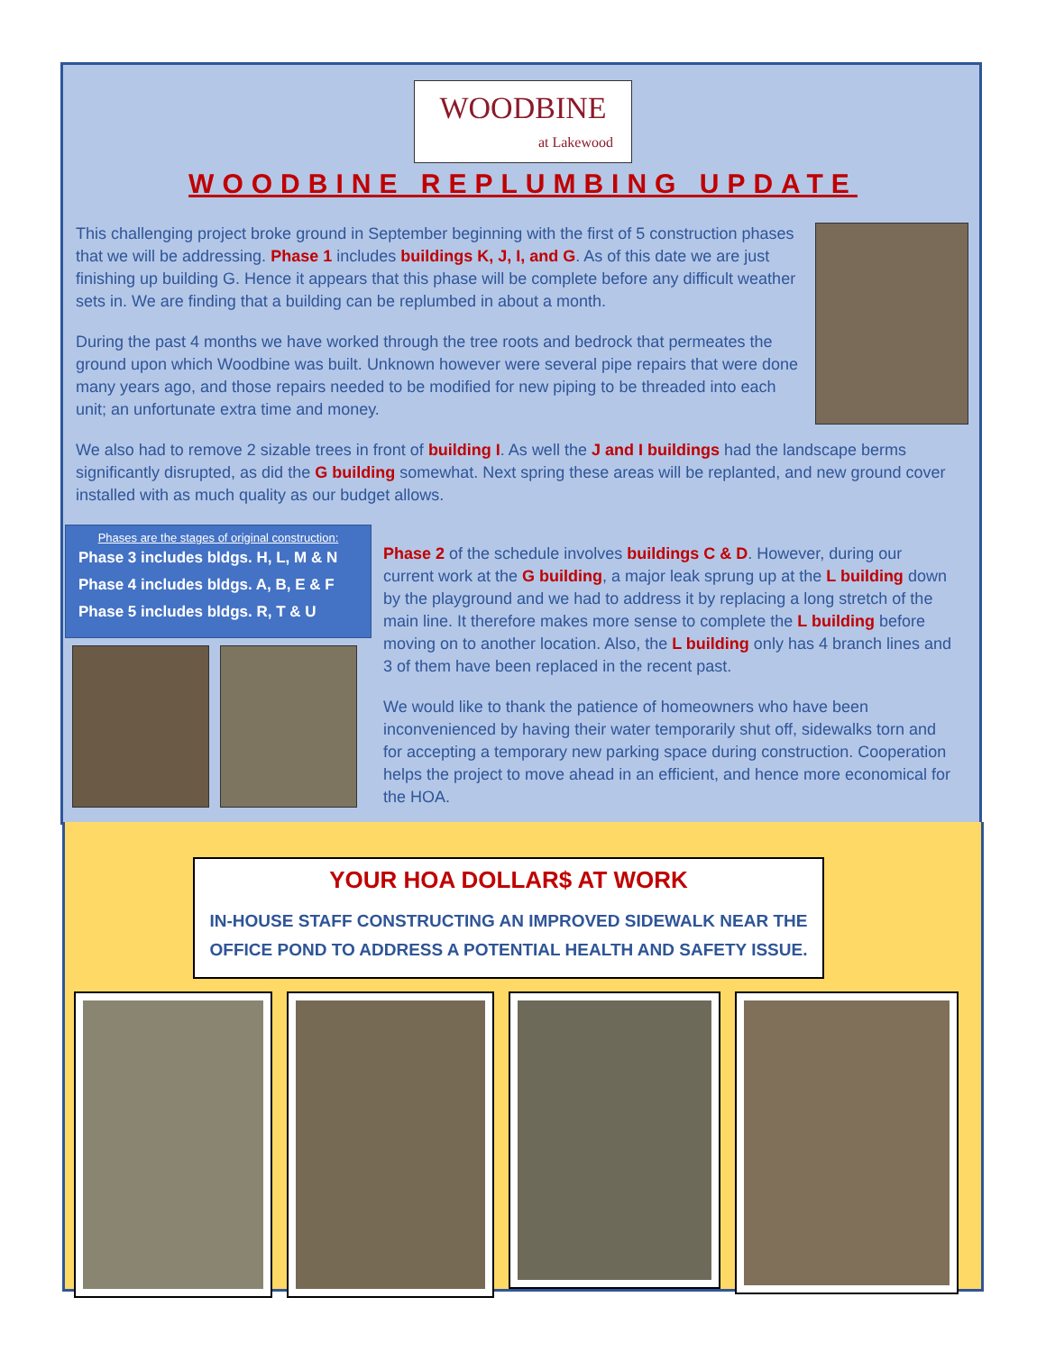WOODBINE
at Lakewood
WOODBINE REPLUMBING UPDATE
This challenging project broke ground in September beginning with the first of 5 construction phases that we will be addressing. Phase 1 includes buildings K, J, I, and G. As of this date we are just finishing up building G. Hence it appears that this phase will be complete before any difficult weather sets in. We are finding that a building can be replumbed in about a month.
During the past 4 months we have worked through the tree roots and bedrock that permeates the ground upon which Woodbine was built. Unknown however were several pipe repairs that were done many years ago, and those repairs needed to be modified for new piping to be threaded into each unit; an unfortunate extra time and money.
We also had to remove 2 sizable trees in front of building I. As well the J and I buildings had the landscape berms significantly disrupted, as did the G building somewhat. Next spring these areas will be replanted, and new ground cover installed with as much quality as our budget allows.
Phases are the stages of original construction:
Phase 3 includes bldgs. H, L, M & N
Phase 4 includes bldgs. A, B, E & F
Phase 5 includes bldgs. R, T & U
Phase 2 of the schedule involves buildings C & D. However, during our current work at the G building, a major leak sprung up at the L building down by the playground and we had to address it by replacing a long stretch of the main line. It therefore makes more sense to complete the L building before moving on to another location. Also, the L building only has 4 branch lines and 3 of them have been replaced in the recent past.
We would like to thank the patience of homeowners who have been inconvenienced by having their water temporarily shut off, sidewalks torn and for accepting a temporary new parking space during construction. Cooperation helps the project to move ahead in an efficient, and hence more economical for the HOA.
YOUR HOA DOLLAR$ AT WORK
IN-HOUSE STAFF CONSTRUCTING AN IMPROVED SIDEWALK NEAR THE
OFFICE POND TO ADDRESS A POTENTIAL HEALTH AND SAFETY ISSUE.